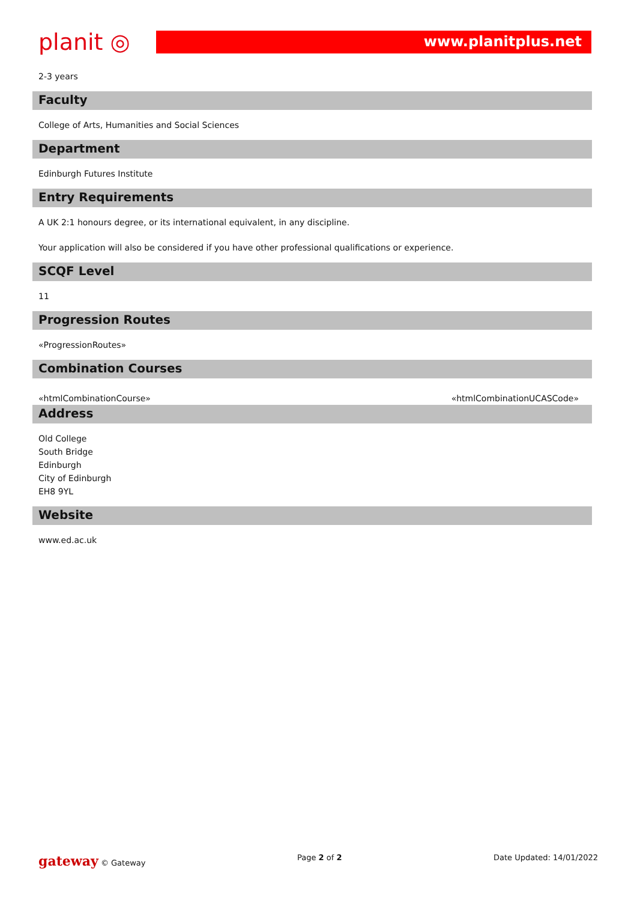planit ◎
www.planitplus.net
2-3 years
Faculty
College of Arts, Humanities and Social Sciences
Department
Edinburgh Futures Institute
Entry Requirements
A UK 2:1 honours degree, or its international equivalent, in any discipline.
Your application will also be considered if you have other professional qualifications or experience.
SCQF Level
11
Progression Routes
«ProgressionRoutes»
Combination Courses
«htmlCombinationCourse» «htmlCombinationUCASCode»
Address
Old College
South Bridge
Edinburgh
City of Edinburgh
EH8 9YL
Website
www.ed.ac.uk
gateway © Gateway Page 2 of 2 Date Updated: 14/01/2022